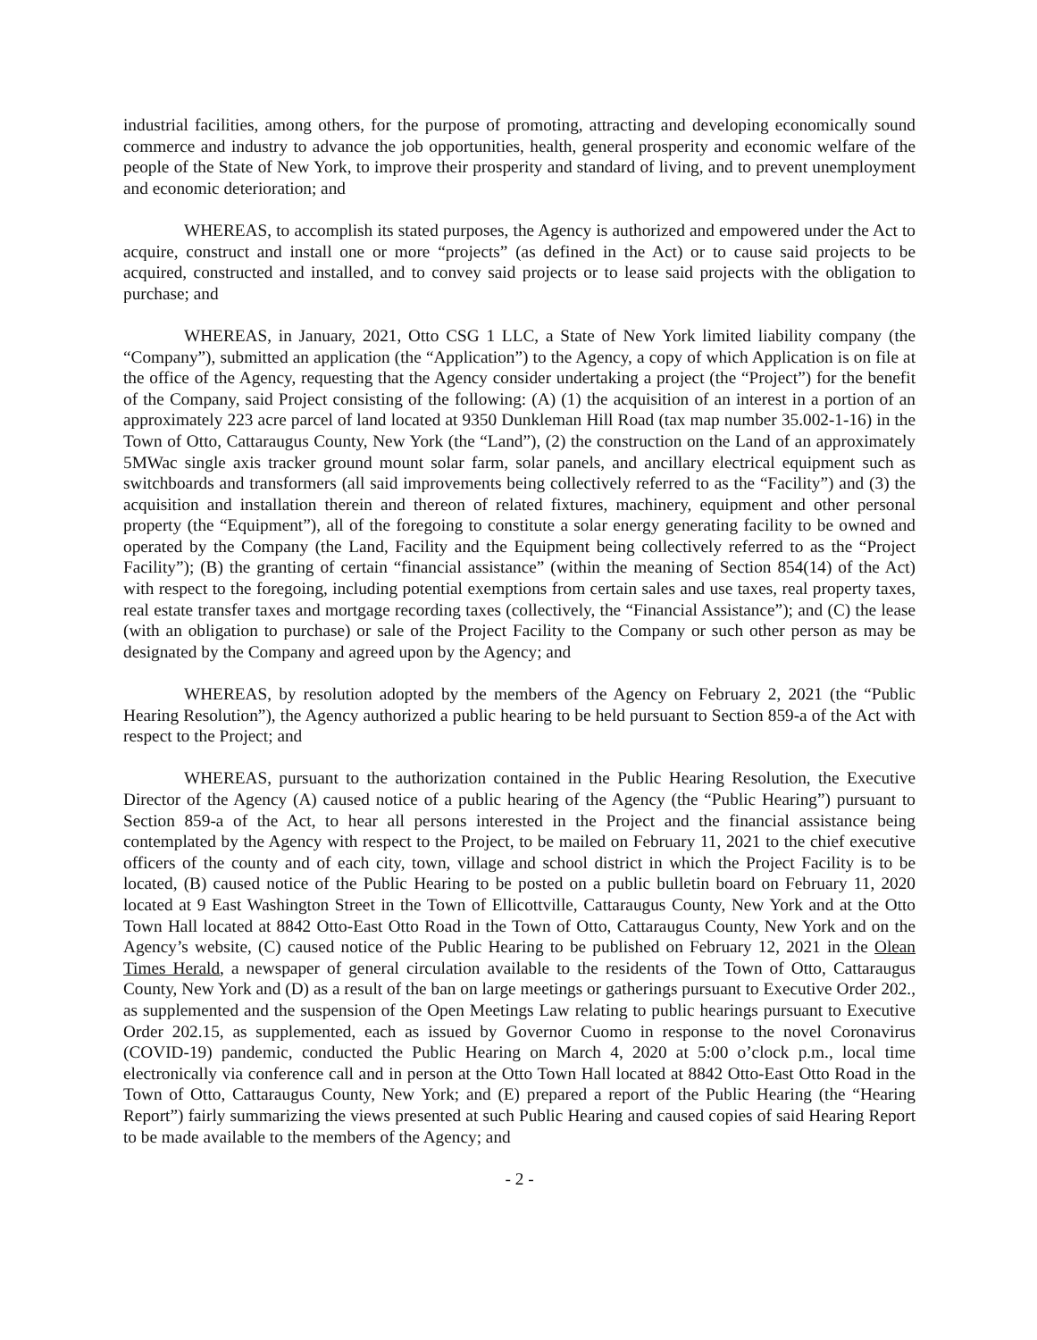industrial facilities, among others, for the purpose of promoting, attracting and developing economically sound commerce and industry to advance the job opportunities, health, general prosperity and economic welfare of the people of the State of New York, to improve their prosperity and standard of living, and to prevent unemployment and economic deterioration; and
WHEREAS, to accomplish its stated purposes, the Agency is authorized and empowered under the Act to acquire, construct and install one or more “projects” (as defined in the Act) or to cause said projects to be acquired, constructed and installed, and to convey said projects or to lease said projects with the obligation to purchase; and
WHEREAS, in January, 2021, Otto CSG 1 LLC, a State of New York limited liability company (the “Company”), submitted an application (the “Application”) to the Agency, a copy of which Application is on file at the office of the Agency, requesting that the Agency consider undertaking a project (the “Project”) for the benefit of the Company, said Project consisting of the following: (A) (1) the acquisition of an interest in a portion of an approximately 223 acre parcel of land located at 9350 Dunkleman Hill Road (tax map number 35.002-1-16) in the Town of Otto, Cattaraugus County, New York (the “Land”), (2) the construction on the Land of an approximately 5MWac single axis tracker ground mount solar farm, solar panels, and ancillary electrical equipment such as switchboards and transformers (all said improvements being collectively referred to as the “Facility”) and (3) the acquisition and installation therein and thereon of related fixtures, machinery, equipment and other personal property (the “Equipment”), all of the foregoing to constitute a solar energy generating facility to be owned and operated by the Company (the Land, Facility and the Equipment being collectively referred to as the “Project Facility”); (B) the granting of certain “financial assistance” (within the meaning of Section 854(14) of the Act) with respect to the foregoing, including potential exemptions from certain sales and use taxes, real property taxes, real estate transfer taxes and mortgage recording taxes (collectively, the “Financial Assistance”); and (C) the lease (with an obligation to purchase) or sale of the Project Facility to the Company or such other person as may be designated by the Company and agreed upon by the Agency; and
WHEREAS, by resolution adopted by the members of the Agency on February 2, 2021 (the “Public Hearing Resolution”), the Agency authorized a public hearing to be held pursuant to Section 859-a of the Act with respect to the Project; and
WHEREAS, pursuant to the authorization contained in the Public Hearing Resolution, the Executive Director of the Agency (A) caused notice of a public hearing of the Agency (the “Public Hearing”) pursuant to Section 859-a of the Act, to hear all persons interested in the Project and the financial assistance being contemplated by the Agency with respect to the Project, to be mailed on February 11, 2021 to the chief executive officers of the county and of each city, town, village and school district in which the Project Facility is to be located, (B) caused notice of the Public Hearing to be posted on a public bulletin board on February 11, 2020 located at 9 East Washington Street in the Town of Ellicottville, Cattaraugus County, New York and at the Otto Town Hall located at 8842 Otto-East Otto Road in the Town of Otto, Cattaraugus County, New York and on the Agency’s website, (C) caused notice of the Public Hearing to be published on February 12, 2021 in the Olean Times Herald, a newspaper of general circulation available to the residents of the Town of Otto, Cattaraugus County, New York and (D) as a result of the ban on large meetings or gatherings pursuant to Executive Order 202., as supplemented and the suspension of the Open Meetings Law relating to public hearings pursuant to Executive Order 202.15, as supplemented, each as issued by Governor Cuomo in response to the novel Coronavirus (COVID-19) pandemic, conducted the Public Hearing on March 4, 2020 at 5:00 o’clock p.m., local time electronically via conference call and in person at the Otto Town Hall located at 8842 Otto-East Otto Road in the Town of Otto, Cattaraugus County, New York; and (E) prepared a report of the Public Hearing (the “Hearing Report”) fairly summarizing the views presented at such Public Hearing and caused copies of said Hearing Report to be made available to the members of the Agency; and
- 2 -